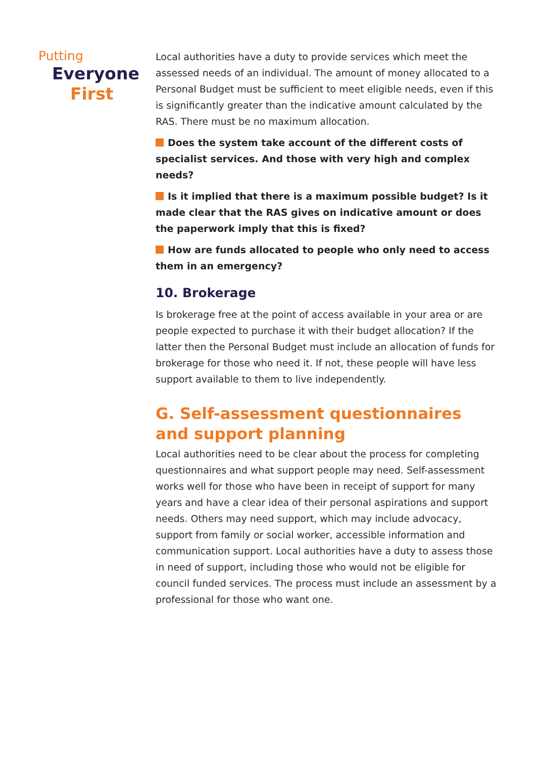Putting
Everyone
First
Local authorities have a duty to provide services which meet the assessed needs of an individual. The amount of money allocated to a Personal Budget must be sufficient to meet eligible needs, even if this is significantly greater than the indicative amount calculated by the RAS. There must be no maximum allocation.
Does the system take account of the different costs of specialist services. And those with very high and complex needs?
Is it implied that there is a maximum possible budget? Is it made clear that the RAS gives on indicative amount or does the paperwork imply that this is fixed?
How are funds allocated to people who only need to access them in an emergency?
10. Brokerage
Is brokerage free at the point of access available in your area or are people expected to purchase it with their budget allocation? If the latter then the Personal Budget must include an allocation of funds for brokerage for those who need it. If not, these people will have less support available to them to live independently.
G. Self-assessment questionnaires and support planning
Local authorities need to be clear about the process for completing questionnaires and what support people may need. Self-assessment works well for those who have been in receipt of support for many years and have a clear idea of their personal aspirations and support needs. Others may need support, which may include advocacy, support from family or social worker, accessible information and communication support. Local authorities have a duty to assess those in need of support, including those who would not be eligible for council funded services. The process must include an assessment by a professional for those who want one.